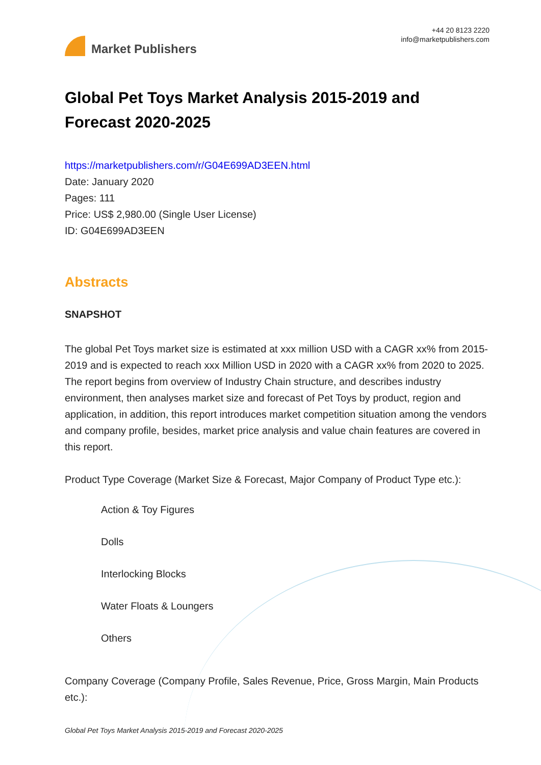Market Publishers
+44 20 8123 2220
info@marketpublishers.com
Global Pet Toys Market Analysis 2015-2019 and Forecast 2020-2025
https://marketpublishers.com/r/G04E699AD3EEN.html
Date: January 2020
Pages: 111
Price: US$ 2,980.00 (Single User License)
ID: G04E699AD3EEN
Abstracts
SNAPSHOT
The global Pet Toys market size is estimated at xxx million USD with a CAGR xx% from 2015-2019 and is expected to reach xxx Million USD in 2020 with a CAGR xx% from 2020 to 2025. The report begins from overview of Industry Chain structure, and describes industry environment, then analyses market size and forecast of Pet Toys by product, region and application, in addition, this report introduces market competition situation among the vendors and company profile, besides, market price analysis and value chain features are covered in this report.
Product Type Coverage (Market Size & Forecast, Major Company of Product Type etc.):
Action & Toy Figures
Dolls
Interlocking Blocks
Water Floats & Loungers
Others
Company Coverage (Company Profile, Sales Revenue, Price, Gross Margin, Main Products etc.):
Global Pet Toys Market Analysis 2015-2019 and Forecast 2020-2025